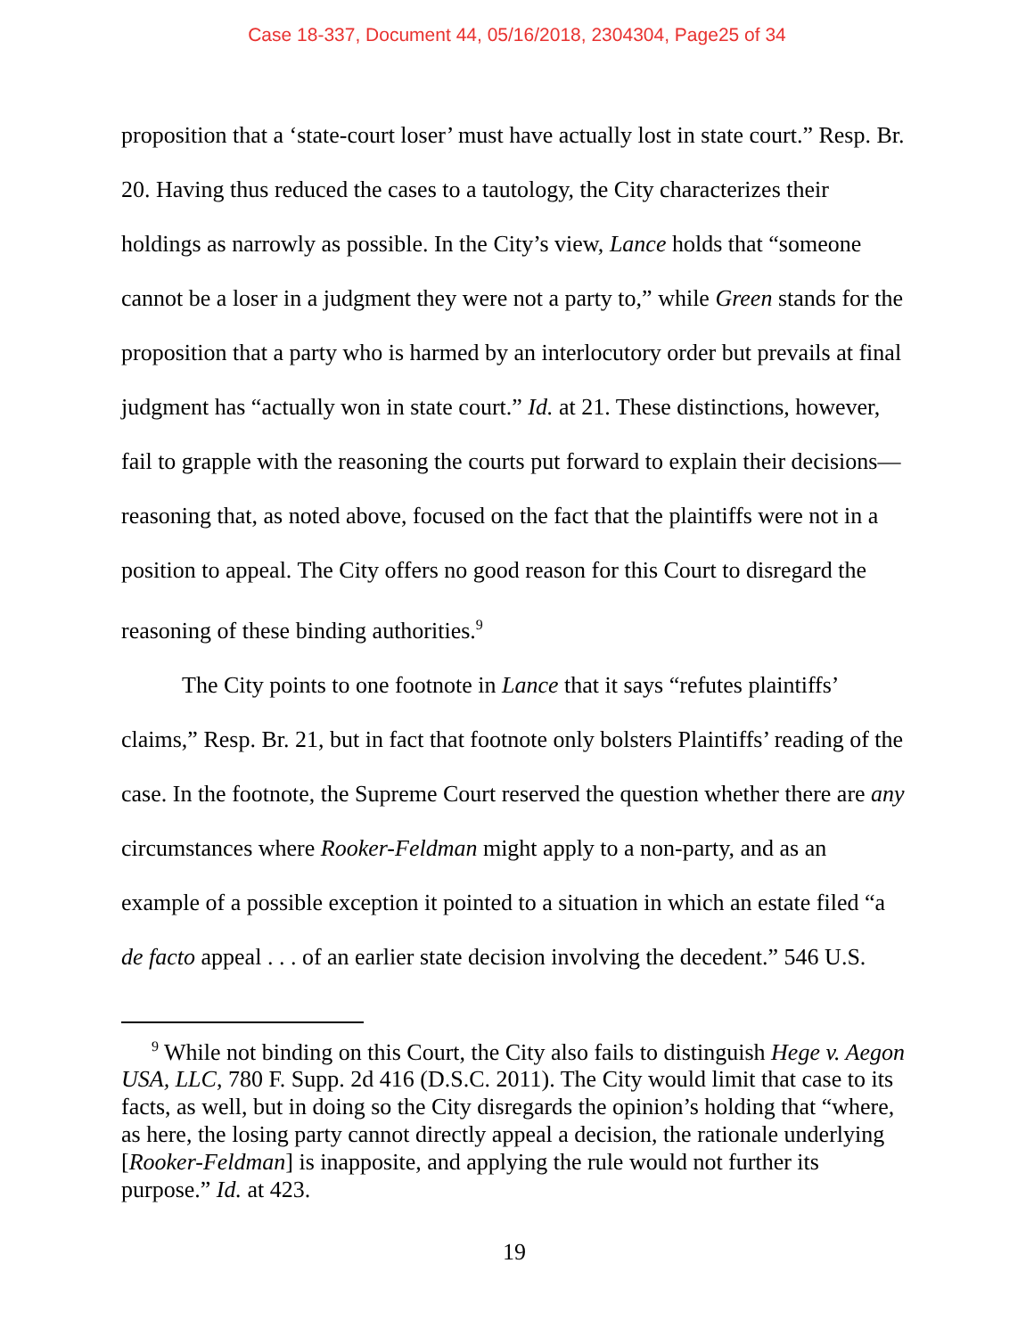Case 18-337, Document 44, 05/16/2018, 2304304, Page25 of 34
proposition that a ‘state-court loser’ must have actually lost in state court.” Resp. Br. 20. Having thus reduced the cases to a tautology, the City characterizes their holdings as narrowly as possible. In the City’s view, Lance holds that “someone cannot be a loser in a judgment they were not a party to,” while Green stands for the proposition that a party who is harmed by an interlocutory order but prevails at final judgment has “actually won in state court.” Id. at 21. These distinctions, however, fail to grapple with the reasoning the courts put forward to explain their decisions—reasoning that, as noted above, focused on the fact that the plaintiffs were not in a position to appeal. The City offers no good reason for this Court to disregard the reasoning of these binding authorities.<sup>9</sup>
The City points to one footnote in Lance that it says “refutes plaintiffs’ claims,” Resp. Br. 21, but in fact that footnote only bolsters Plaintiffs’ reading of the case. In the footnote, the Supreme Court reserved the question whether there are any circumstances where Rooker-Feldman might apply to a non-party, and as an example of a possible exception it pointed to a situation in which an estate filed “a de facto appeal . . . of an earlier state decision involving the decedent.” 546 U.S.
<sup>9</sup> While not binding on this Court, the City also fails to distinguish Hege v. Aegon USA, LLC, 780 F. Supp. 2d 416 (D.S.C. 2011). The City would limit that case to its facts, as well, but in doing so the City disregards the opinion’s holding that “where, as here, the losing party cannot directly appeal a decision, the rationale underlying [Rooker-Feldman] is inapposite, and applying the rule would not further its purpose.” Id. at 423.
19